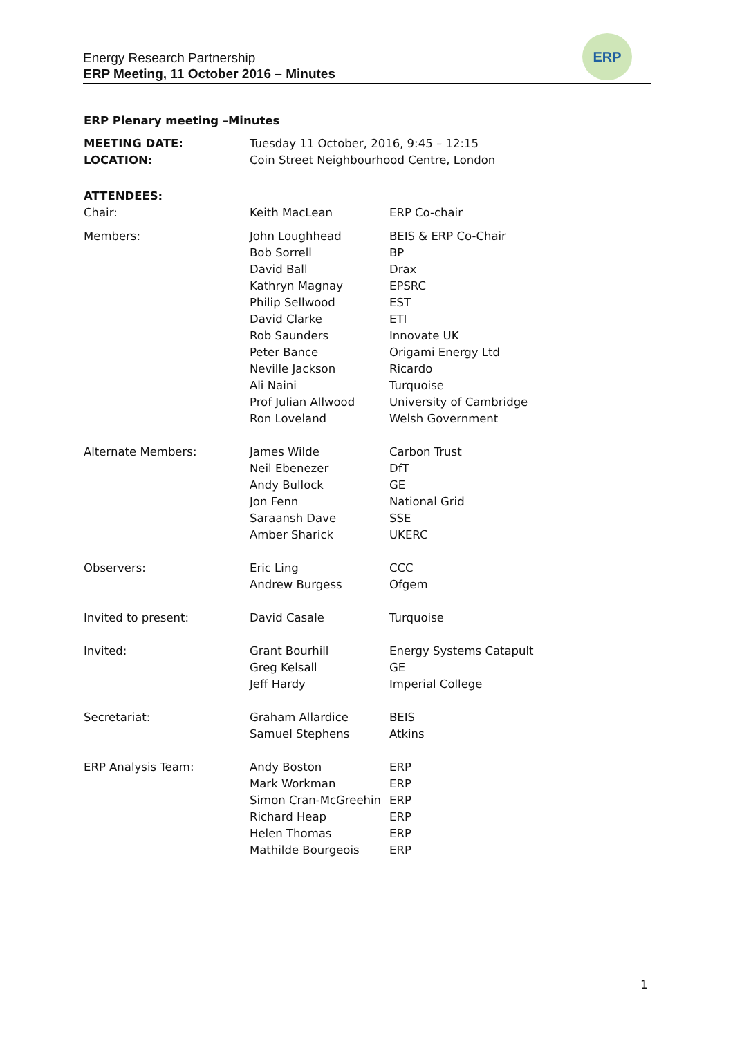Energy Research Partnership
ERP Meeting, 11 October 2016 – Minutes
ERP
ERP Plenary meeting –Minutes
| MEETING DATE: | Tuesday 11 October, 2016, 9:45 – 12:15 | |
| LOCATION: | Coin Street Neighbourhood Centre, London | |
| ATTENDEES: | | |
| Chair: | Keith MacLean | ERP Co-chair |
| Members: | John Loughhead Bob Sorrell David Ball Kathryn Magnay Philip Sellwood David Clarke Rob Saunders Peter Bance Neville Jackson Ali Naini Prof Julian Allwood Ron Loveland | BEIS & ERP Co-Chair BP Drax EPSRC EST ETI Innovate UK Origami Energy Ltd Ricardo Turquoise University of Cambridge Welsh Government |
| Alternate Members: | James Wilde Neil Ebenezer Andy Bullock Jon Fenn Saraansh Dave Amber Sharick | Carbon Trust DfT GE National Grid SSE UKERC |
| Observers: | Eric Ling Andrew Burgess | CCC Ofgem |
| Invited to present: | David Casale | Turquoise |
| Invited: | Grant Bourhill Greg Kelsall Jeff Hardy | Energy Systems Catapult GE Imperial College |
| Secretariat: | Graham Allardice Samuel Stephens | BEIS Atkins |
| ERP Analysis Team: | Andy Boston Mark Workman Simon Cran-McGreehin Richard Heap Helen Thomas Mathilde Bourgeois | ERP ERP ERP ERP ERP ERP |
1